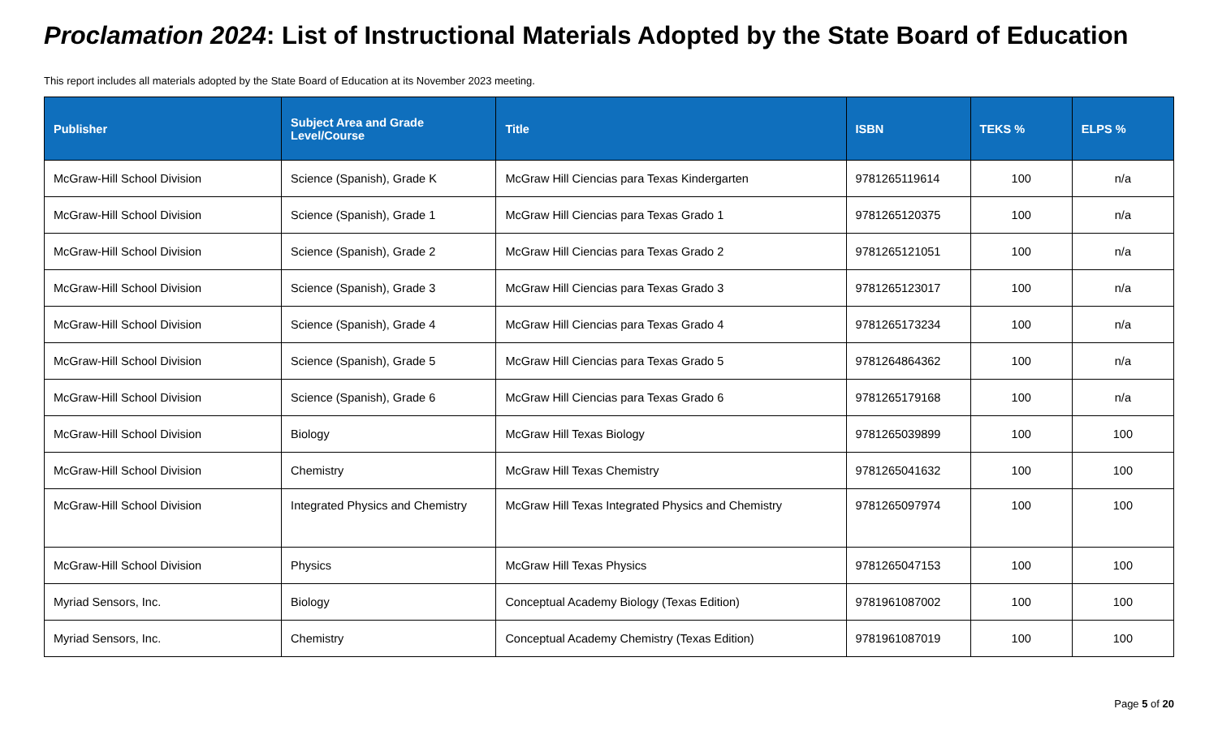Proclamation 2024: List of Instructional Materials Adopted by the State Board of Education
This report includes all materials adopted by the State Board of Education at its November 2023 meeting.
| Publisher | Subject Area and Grade Level/Course | Title | ISBN | TEKS % | ELPS % |
| --- | --- | --- | --- | --- | --- |
| McGraw-Hill School Division | Science (Spanish), Grade K | McGraw Hill Ciencias para Texas Kindergarten | 9781265119614 | 100 | n/a |
| McGraw-Hill School Division | Science (Spanish), Grade 1 | McGraw Hill Ciencias para Texas Grado 1 | 9781265120375 | 100 | n/a |
| McGraw-Hill School Division | Science (Spanish), Grade 2 | McGraw Hill Ciencias para Texas Grado 2 | 9781265121051 | 100 | n/a |
| McGraw-Hill School Division | Science (Spanish), Grade 3 | McGraw Hill Ciencias para Texas Grado 3 | 9781265123017 | 100 | n/a |
| McGraw-Hill School Division | Science (Spanish), Grade 4 | McGraw Hill Ciencias para Texas Grado 4 | 9781265173234 | 100 | n/a |
| McGraw-Hill School Division | Science (Spanish), Grade 5 | McGraw Hill Ciencias para Texas Grado 5 | 9781264864362 | 100 | n/a |
| McGraw-Hill School Division | Science (Spanish), Grade 6 | McGraw Hill Ciencias para Texas Grado 6 | 9781265179168 | 100 | n/a |
| McGraw-Hill School Division | Biology | McGraw Hill Texas Biology | 9781265039899 | 100 | 100 |
| McGraw-Hill School Division | Chemistry | McGraw Hill Texas Chemistry | 9781265041632 | 100 | 100 |
| McGraw-Hill School Division | Integrated Physics and Chemistry | McGraw Hill Texas Integrated Physics and Chemistry | 9781265097974 | 100 | 100 |
| McGraw-Hill School Division | Physics | McGraw Hill Texas Physics | 9781265047153 | 100 | 100 |
| Myriad Sensors, Inc. | Biology | Conceptual Academy Biology (Texas Edition) | 9781961087002 | 100 | 100 |
| Myriad Sensors, Inc. | Chemistry | Conceptual Academy Chemistry (Texas Edition) | 9781961087019 | 100 | 100 |
Page 5 of 20